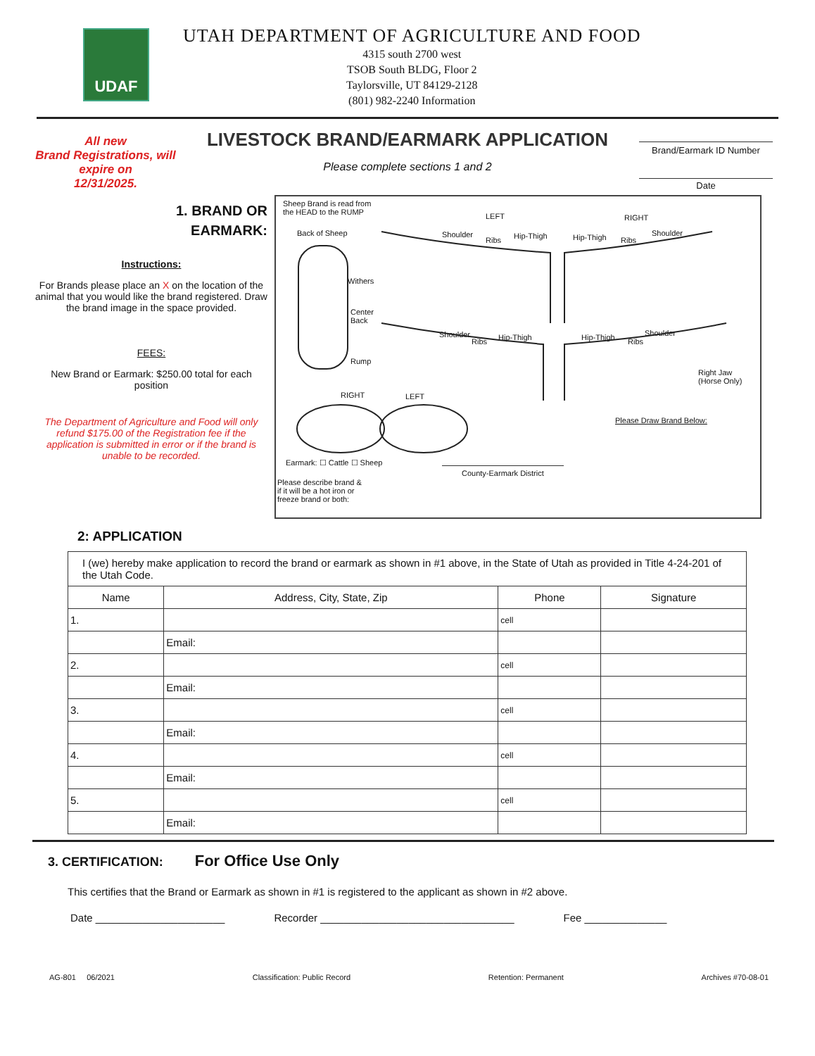UDAF
UTAH DEPARTMENT OF AGRICULTURE AND FOOD
4315 south 2700 west
TSOB South BLDG, Floor 2
Taylorsville, UT 84129-2128
(801) 982-2240 Information
All new
Brand Registrations, will expire on
12/31/2025.
LIVESTOCK BRAND/EARMARK APPLICATION
Please complete sections 1 and 2
Brand/Earmark ID Number
Date
1. BRAND OR
EARMARK:
Instructions:
For Brands please place an X on the location of the animal that you would like the brand registered. Draw the brand image in the space provided.
FEES:
New Brand or Earmark: $250.00 total for each position
The Department of Agriculture and Food will only refund $175.00 of the Registration fee if the application is submitted in error or if the brand is unable to be recorded.
Sheep Brand is read from
the HEAD to the RUMP
Back of Sheep
Withers
Center
Back
Rump
LEFT RIGHT
Shoulder
Ribs Hip-Thigh Hip-Thigh Ribs
Shoulder
Shoulder
Ribs Hip-Thigh Hip-Thigh Ribs
Shoulder
Right Jaw
(Horse Only)
RIGHT LEFT
Please Draw Brand Below:
Earmark: ☐ Cattle ☐ Sheep
County-Earmark District
Please describe brand &
if it will be a hot iron or
freeze brand or both:
2: APPLICATION
| I (we) hereby make application to record the brand or earmark as shown in #1 above, in the State of Utah as provided in Title 4-24-201 of the Utah Code. | | | |
| Name | Address, City, State, Zip | Phone | Signature |
| 1. | | cell | |
| | Email: | | |
| 2. | | cell | |
| | Email: | | |
| 3. | | cell | |
| | Email: | | |
| 4. | | cell | |
| | Email: | | |
| 5. | | cell | |
| | Email: | | |
3. CERTIFICATION: For Office Use Only
This certifies that the Brand or Earmark as shown in #1 is registered to the applicant as shown in #2 above.
Date ______________________ Recorder _________________________________ Fee ______________
AG-801 06/2021 Classification: Public Record Retention: Permanent Archives #70-08-01